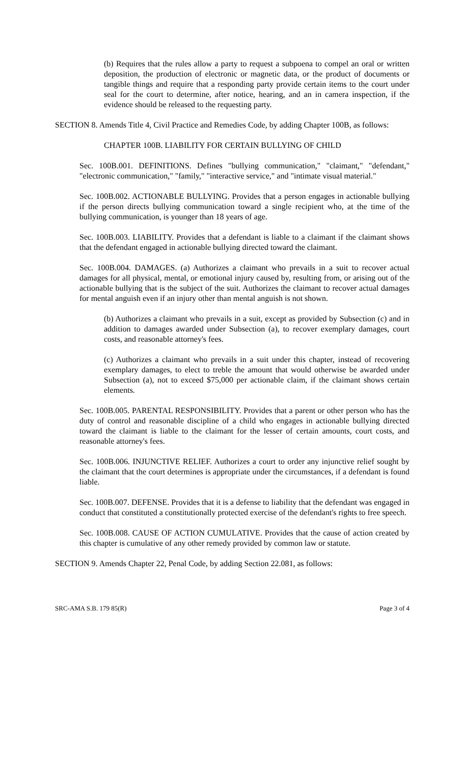(b) Requires that the rules allow a party to request a subpoena to compel an oral or written deposition, the production of electronic or magnetic data, or the product of documents or tangible things and require that a responding party provide certain items to the court under seal for the court to determine, after notice, hearing, and an in camera inspection, if the evidence should be released to the requesting party.
SECTION 8. Amends Title 4, Civil Practice and Remedies Code, by adding Chapter 100B, as follows:
CHAPTER 100B. LIABILITY FOR CERTAIN BULLYING OF CHILD
Sec. 100B.001. DEFINITIONS. Defines "bullying communication," "claimant," "defendant," "electronic communication," "family," "interactive service," and "intimate visual material."
Sec. 100B.002. ACTIONABLE BULLYING. Provides that a person engages in actionable bullying if the person directs bullying communication toward a single recipient who, at the time of the bullying communication, is younger than 18 years of age.
Sec. 100B.003. LIABILITY. Provides that a defendant is liable to a claimant if the claimant shows that the defendant engaged in actionable bullying directed toward the claimant.
Sec. 100B.004. DAMAGES. (a) Authorizes a claimant who prevails in a suit to recover actual damages for all physical, mental, or emotional injury caused by, resulting from, or arising out of the actionable bullying that is the subject of the suit. Authorizes the claimant to recover actual damages for mental anguish even if an injury other than mental anguish is not shown.
(b) Authorizes a claimant who prevails in a suit, except as provided by Subsection (c) and in addition to damages awarded under Subsection (a), to recover exemplary damages, court costs, and reasonable attorney's fees.
(c) Authorizes a claimant who prevails in a suit under this chapter, instead of recovering exemplary damages, to elect to treble the amount that would otherwise be awarded under Subsection (a), not to exceed $75,000 per actionable claim, if the claimant shows certain elements.
Sec. 100B.005. PARENTAL RESPONSIBILITY. Provides that a parent or other person who has the duty of control and reasonable discipline of a child who engages in actionable bullying directed toward the claimant is liable to the claimant for the lesser of certain amounts, court costs, and reasonable attorney's fees.
Sec. 100B.006. INJUNCTIVE RELIEF. Authorizes a court to order any injunctive relief sought by the claimant that the court determines is appropriate under the circumstances, if a defendant is found liable.
Sec. 100B.007. DEFENSE. Provides that it is a defense to liability that the defendant was engaged in conduct that constituted a constitutionally protected exercise of the defendant's rights to free speech.
Sec. 100B.008. CAUSE OF ACTION CUMULATIVE. Provides that the cause of action created by this chapter is cumulative of any other remedy provided by common law or statute.
SECTION 9. Amends Chapter 22, Penal Code, by adding Section 22.081, as follows:
SRC-AMA S.B. 179 85(R) Page 3 of 4